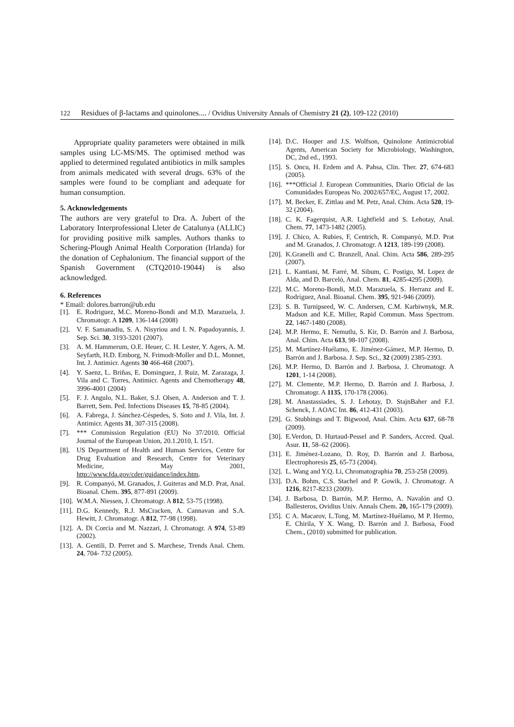122 Residues of β-lactams and quinolones.... / Ovidius University Annals of Chemistry 21 (2), 109-122 (2010)
Appropriate quality parameters were obtained in milk samples using LC-MS/MS. The optimised method was applied to determined regulated antibiotics in milk samples from animals medicated with several drugs. 63% of the samples were found to be compliant and adequate for human consumption.
5. Acknowledgements
The authors are very grateful to Dra. A. Jubert of the Laboratory Interprofessional Lleter de Catalunya (ALLIC) for providing positive milk samples. Authors thanks to Schering-Plough Animal Health Corporation (Irlanda) for the donation of Cephalonium. The financial support of the Spanish Government (CTQ2010-19044) is also acknowledged.
6. References
* Email: dolores.barron@ub.edu
[1]. E. Rodriguez, M.C. Moreno-Bondi and M.D. Marazuela, J. Chromatogr. A 1209, 136-144 (2008)
[2]. V. F. Samanadiu, S. A. Nisyriou and I. N. Papadoyannis, J. Sep. Sci. 30, 3193-3201 (2007).
[3]. A. M. Hammerum, O.E. Heuer, C. H. Lester, Y. Agers, A. M. Seyfarth, H.D. Emborg, N. Frimodt-Moller and D.L. Monnet, Int. J. Antimicr. Agents 30 466-468 (2007).
[4]. Y. Saenz, L. Briñas, E. Dominguez, J. Ruiz, M. Zarazaga, J. Vila and C. Torres, Antimicr. Agents and Chemotherapy 48, 3996-4001 (2004)
[5]. F. J. Angulo, N.L. Baker, S.J. Olsen, A. Anderson and T. J. Barrett, Sem. Ped. Infections Diseases 15, 78-85 (2004).
[6]. A. Fabrega, J. Sánchez-Céspedes, S. Soto and J. Vila, Int. J. Antimicr. Agents 31, 307-315 (2008).
[7]. *** Commission Regulation (EU) No 37/2010. Official Journal of the European Union, 20.1.2010, L 15/1.
[8]. US Department of Health and Human Services, Centre for Drug Evaluation and Research, Centre for Veterinary Medicine, May 2001, http://www.fda.gov/cder/guidance/index.htm.
[9]. R. Companyó, M. Granados, J. Guiteras and M.D. Prat, Anal. Bioanal. Chem. 395, 877-891 (2009).
[10]. W.M.A. Niessen, J. Chromatogr. A 812, 53-75 (1998).
[11]. D.G. Kennedy, R.J. MsCracken, A. Cannavan and S.A. Hewitt, J. Chromatogr. A 812, 77-98 (1998).
[12]. A. Di Corcia and M. Nazzari, J. Chromatogr. A 974, 53-89 (2002).
[13]. A. Gentili, D. Perret and S. Marchese, Trends Anal. Chem. 24, 704- 732 (2005).
[14]. D.C. Hooper and J.S. Wolfson, Quinolone Antimicrobial Agents, American Society for Microbiology, Washington, DC, 2nd ed., 1993.
[15]. S. Oncu, H. Erdem and A. Pahsa, Clin. Ther. 27, 674-683 (2005).
[16]. ***Official J. European Communities, Diario Oficial de las Comunidades Europeas No. 2002/657/EC, August 17, 2002.
[17]. M. Becker, E. Zittlau and M. Petz, Anal. Chim. Acta 520, 19-32 (2004).
[18]. C. K. Fagerquist, A.R. Lightfield and S. Lehotay, Anal. Chem. 77, 1473-1482 (2005).
[19]. J. Chico, A. Rubies, F, Centrich, R. Companyó, M.D. Prat and M. Granados, J. Chromatogr. A 1213, 189-199 (2008).
[20]. K.Granelli and C. Branzell, Anal. Chim. Acta 586, 289-295 (2007).
[21]. L. Kantiani, M. Farré, M. Sibum, C. Postigo, M. Lopez de Alda, and D. Barceló, Anal. Chem. 81, 4285-4295 (2009).
[22]. M.C. Moreno-Bondi, M.D. Marazuela, S. Herranz and E. Rodríguez, Anal. Bioanal. Chem. 395, 921-946 (2009).
[23]. S. B. Turnipseed, W. C. Andersen, C.M. Karbiwnyk, M.R. Madson and K.E. Miller, Rapid Commun. Mass Spectrom. 22, 1467-1480 (2008).
[24]. M.P. Hermo, E. Nemutlu, S. Kir, D. Barrón and J. Barbosa, Anal. Chim. Acta 613, 98-107 (2008).
[25]. M. Martínez-Huélamo, E. Jiménez-Gámez, M.P. Hermo, D. Barrón and J. Barbosa. J. Sep. Sci., 32 (2009) 2385-2393.
[26]. M.P. Hermo, D. Barrón and J. Barbosa, J. Chromatogr. A 1201, 1-14 (2008).
[27]. M. Clemente, M.P. Hermo, D. Barrón and J. Barbosa, J. Chromatogr. A 1135, 170-178 (2006).
[28]. M. Anastassiades, S. J. Lehotay, D. StajnBaher and F.J. Schenck, J. AOAC Int. 86, 412-431 (2003).
[29]. G. Stubbings and T. Bigwood, Anal. Chim. Acta 637, 68-78 (2009).
[30]. E.Verdon, D. Hurtaud-Pessel and P. Sanders, Accred. Qual. Asur. 11, 58–62 (2006).
[31]. E. Jiménez-Lozano, D. Roy, D. Barrón and J. Barbosa, Electrophoresis 25, 65-73 (2004).
[32]. L. Wang and Y.Q. Li, Chromatographia 70, 253-258 (2009).
[33]. D.A. Bohm, C.S. Stachel and P. Gowik, J. Chromatogr. A 1216, 8217-8233 (2009).
[34]. J. Barbosa, D. Barrón, M.P. Hermo, A. Navalón and O. Ballesteros, Ovidius Univ. Annals Chem. 20, 165-179 (2009).
[35]. C A. Macarov, L.Tong, M. Martínez-Huélamo, M P. Hermo, E. Chirila, Y X. Wang, D. Barrón and J. Barbosa, Food Chem., (2010) submitted for publication.